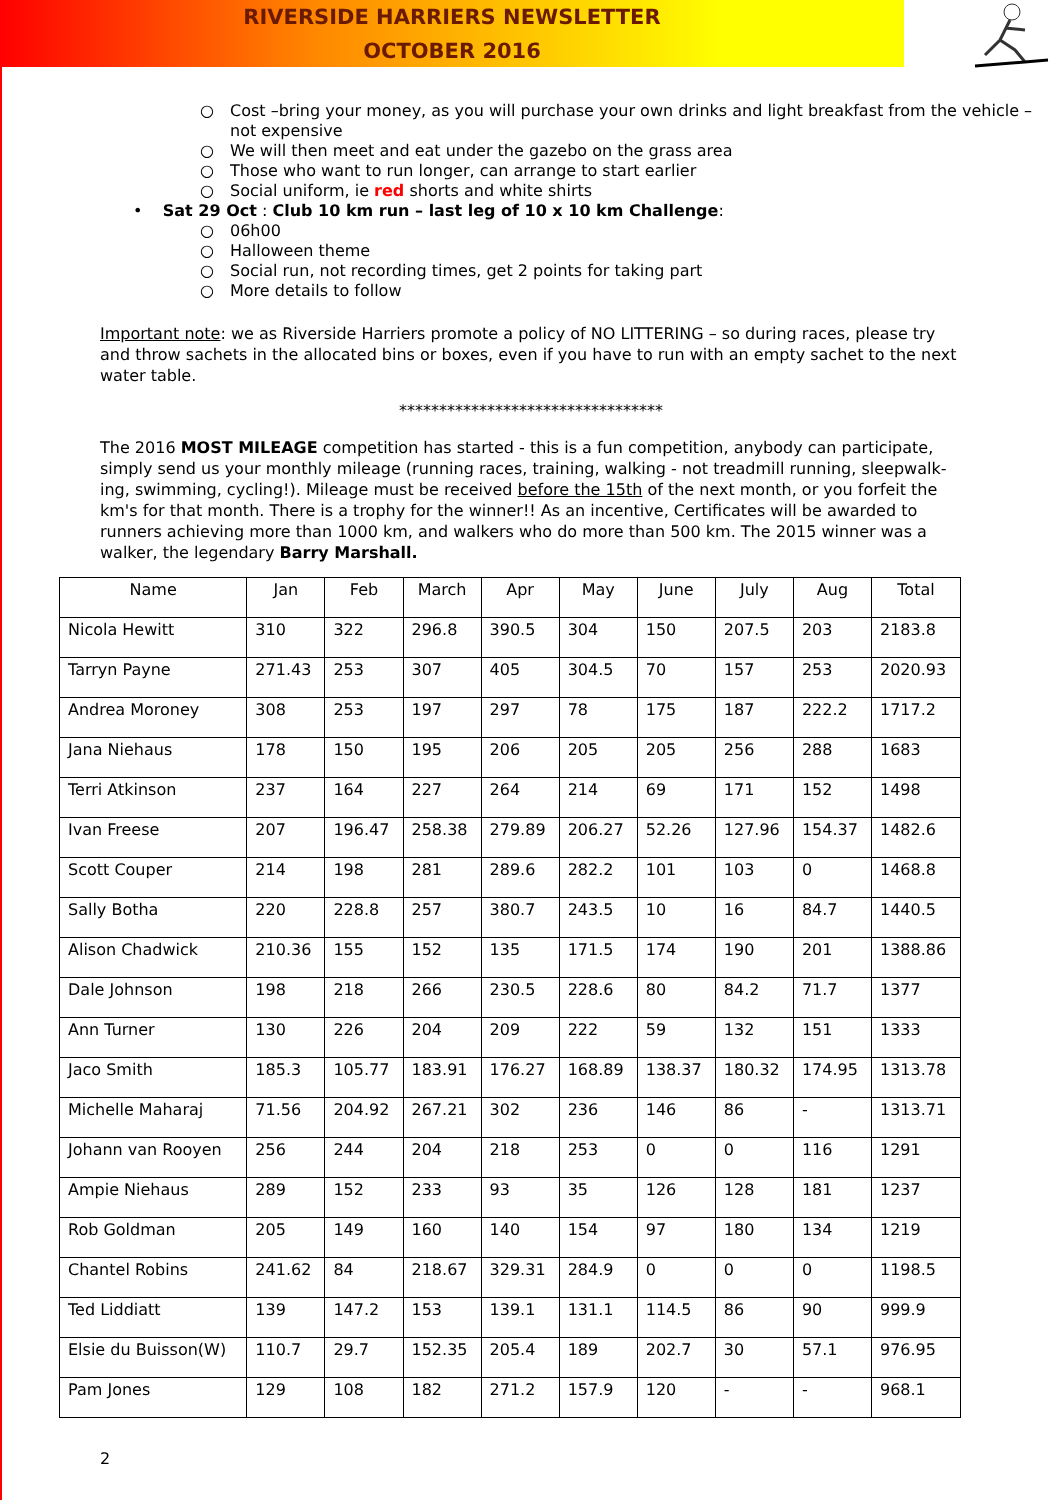RIVERSIDE HARRIERS NEWSLETTER
OCTOBER 2016
○ Cost –bring your money, as you will purchase your own drinks and light breakfast from the vehicle – not expensive
○ We will then meet and eat under the gazebo on the grass area
○ Those who want to run longer, can arrange to start earlier
○ Social uniform, ie red shorts and white shirts
• Sat 29 Oct : Club 10 km run – last leg of 10 x 10 km Challenge:
○ 06h00
○ Halloween theme
○ Social run, not recording times, get 2 points for taking part
○ More details to follow
Important note: we as Riverside Harriers promote a policy of NO LITTERING – so during races, please try and throw sachets in the allocated bins or boxes, even if you have to run with an empty sachet to the next water table.
*********************************
The 2016 MOST MILEAGE competition has started - this is a fun competition, anybody can participate, simply send us your monthly mileage (running races, training, walking - not treadmill running, sleepwalk-ing, swimming, cycling!). Mileage must be received before the 15th of the next month, or you forfeit the km's for that month. There is a trophy for the winner!! As an incentive, Certificates will be awarded to runners achieving more than 1000 km, and walkers who do more than 500 km. The 2015 winner was a walker, the legendary Barry Marshall.
| Name | Jan | Feb | March | Apr | May | June | July | Aug | Total |
| --- | --- | --- | --- | --- | --- | --- | --- | --- | --- |
| Nicola Hewitt | 310 | 322 | 296.8 | 390.5 | 304 | 150 | 207.5 | 203 | 2183.8 |
| Tarryn Payne | 271.43 | 253 | 307 | 405 | 304.5 | 70 | 157 | 253 | 2020.93 |
| Andrea Moroney | 308 | 253 | 197 | 297 | 78 | 175 | 187 | 222.2 | 1717.2 |
| Jana Niehaus | 178 | 150 | 195 | 206 | 205 | 205 | 256 | 288 | 1683 |
| Terri Atkinson | 237 | 164 | 227 | 264 | 214 | 69 | 171 | 152 | 1498 |
| Ivan Freese | 207 | 196.47 | 258.38 | 279.89 | 206.27 | 52.26 | 127.96 | 154.37 | 1482.6 |
| Scott Couper | 214 | 198 | 281 | 289.6 | 282.2 | 101 | 103 | 0 | 1468.8 |
| Sally Botha | 220 | 228.8 | 257 | 380.7 | 243.5 | 10 | 16 | 84.7 | 1440.5 |
| Alison Chadwick | 210.36 | 155 | 152 | 135 | 171.5 | 174 | 190 | 201 | 1388.86 |
| Dale Johnson | 198 | 218 | 266 | 230.5 | 228.6 | 80 | 84.2 | 71.7 | 1377 |
| Ann Turner | 130 | 226 | 204 | 209 | 222 | 59 | 132 | 151 | 1333 |
| Jaco Smith | 185.3 | 105.77 | 183.91 | 176.27 | 168.89 | 138.37 | 180.32 | 174.95 | 1313.78 |
| Michelle Maharaj | 71.56 | 204.92 | 267.21 | 302 | 236 | 146 | 86 | - | 1313.71 |
| Johann van Rooyen | 256 | 244 | 204 | 218 | 253 | 0 | 0 | 116 | 1291 |
| Ampie Niehaus | 289 | 152 | 233 | 93 | 35 | 126 | 128 | 181 | 1237 |
| Rob Goldman | 205 | 149 | 160 | 140 | 154 | 97 | 180 | 134 | 1219 |
| Chantel Robins | 241.62 | 84 | 218.67 | 329.31 | 284.9 | 0 | 0 | 0 | 1198.5 |
| Ted Liddiatt | 139 | 147.2 | 153 | 139.1 | 131.1 | 114.5 | 86 | 90 | 999.9 |
| Elsie du Buisson(W) | 110.7 | 29.7 | 152.35 | 205.4 | 189 | 202.7 | 30 | 57.1 | 976.95 |
| Pam Jones | 129 | 108 | 182 | 271.2 | 157.9 | 120 | - | - | 968.1 |
2